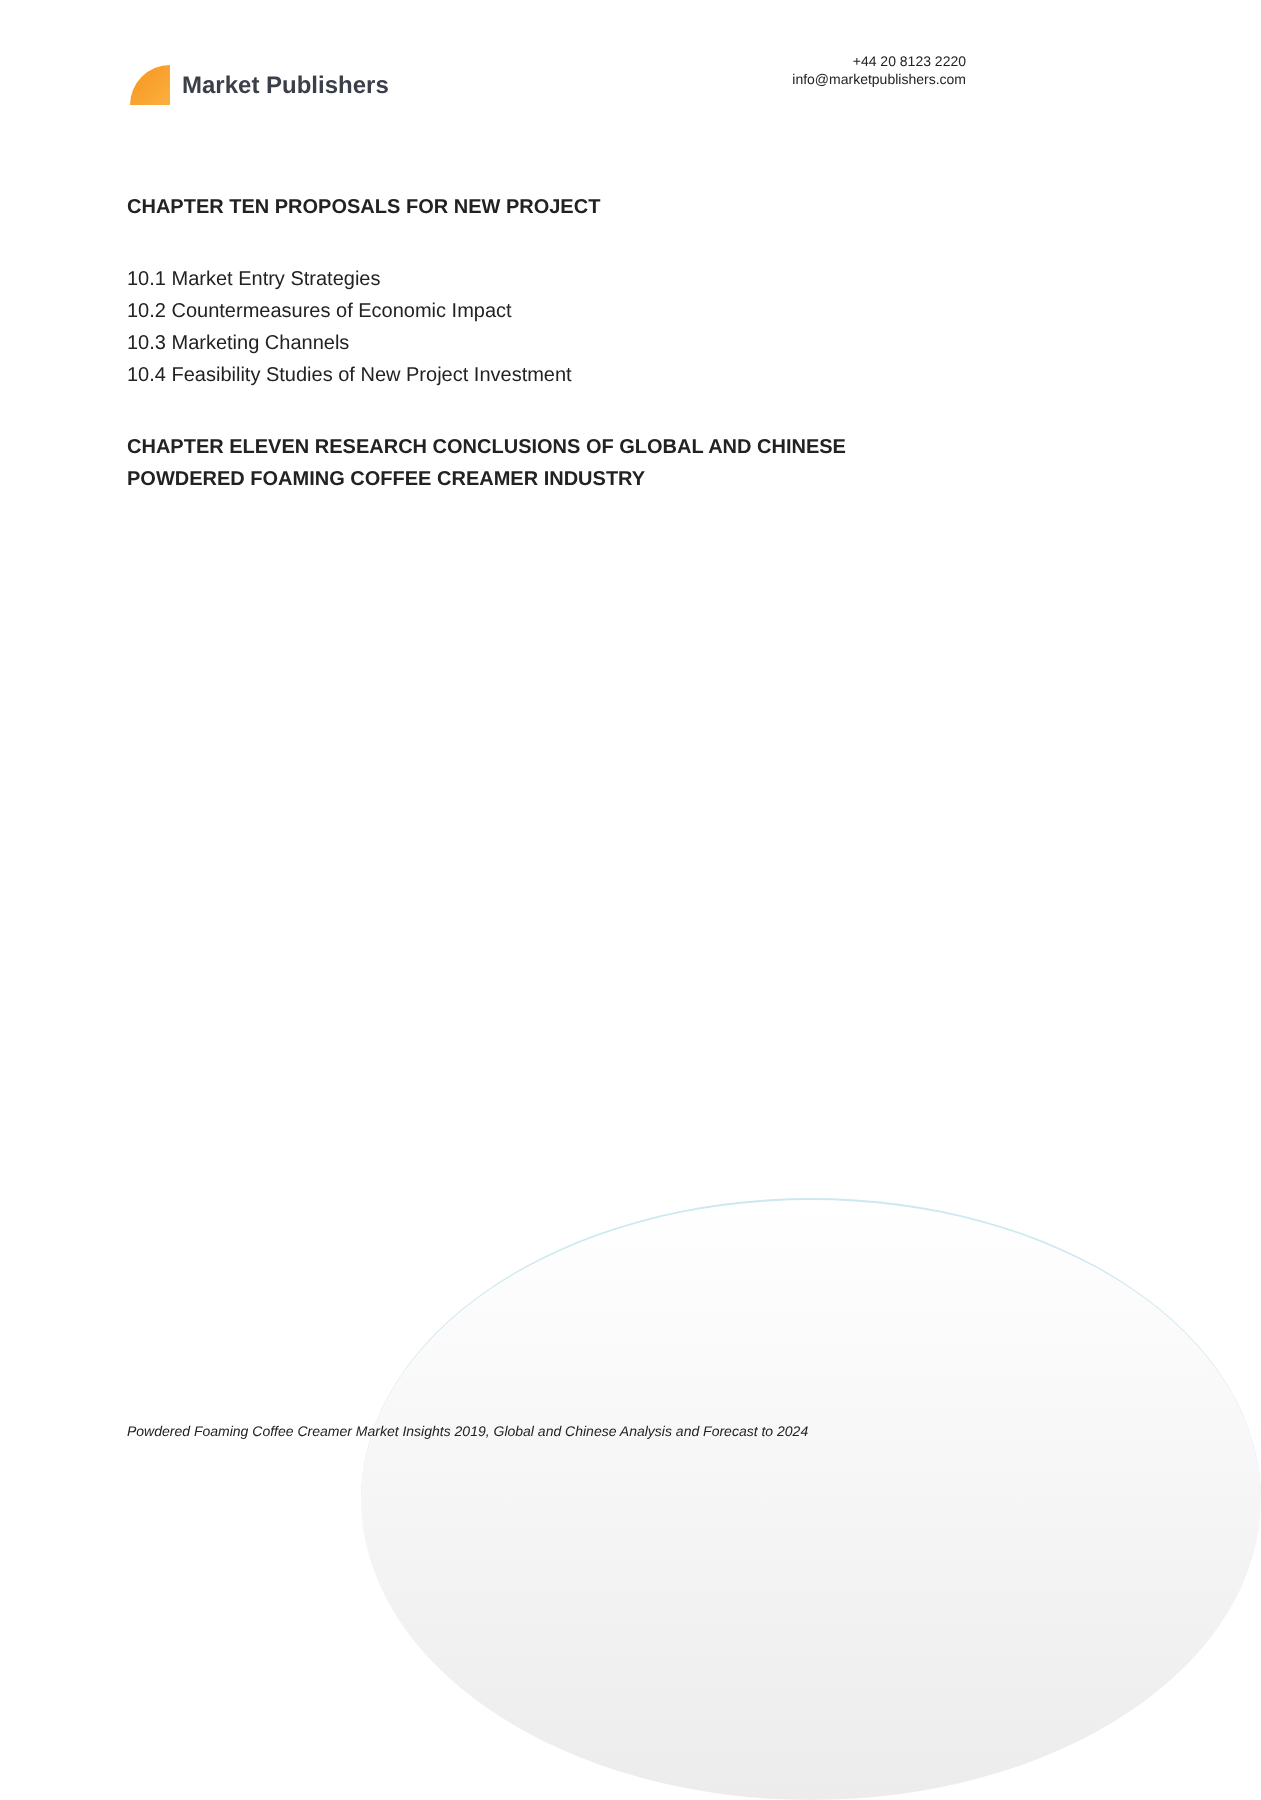Market Publishers
+44 20 8123 2220
info@marketpublishers.com
CHAPTER TEN PROPOSALS FOR NEW PROJECT
10.1 Market Entry Strategies
10.2 Countermeasures of Economic Impact
10.3 Marketing Channels
10.4 Feasibility Studies of New Project Investment
CHAPTER ELEVEN RESEARCH CONCLUSIONS OF GLOBAL AND CHINESE POWDERED FOAMING COFFEE CREAMER INDUSTRY
Powdered Foaming Coffee Creamer Market Insights 2019, Global and Chinese Analysis and Forecast to 2024